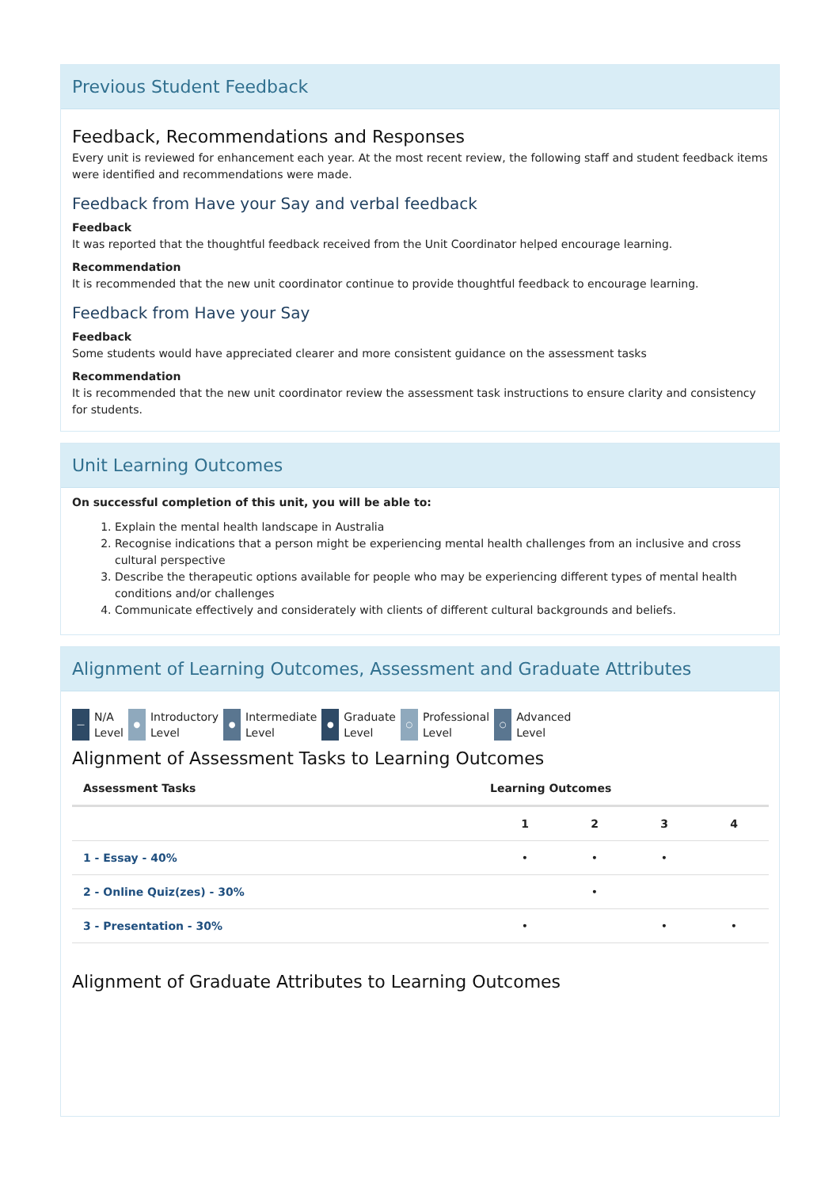Previous Student Feedback
Feedback, Recommendations and Responses
Every unit is reviewed for enhancement each year. At the most recent review, the following staff and student feedback items were identified and recommendations were made.
Feedback from Have your Say and verbal feedback
Feedback
It was reported that the thoughtful feedback received from the Unit Coordinator helped encourage learning.
Recommendation
It is recommended that the new unit coordinator continue to provide thoughtful feedback to encourage learning.
Feedback from Have your Say
Feedback
Some students would have appreciated clearer and more consistent guidance on the assessment tasks
Recommendation
It is recommended that the new unit coordinator review the assessment task instructions to ensure clarity and consistency for students.
Unit Learning Outcomes
On successful completion of this unit, you will be able to:
1. Explain the mental health landscape in Australia
2. Recognise indications that a person might be experiencing mental health challenges from an inclusive and cross cultural perspective
3. Describe the therapeutic options available for people who may be experiencing different types of mental health conditions and/or challenges
4. Communicate effectively and considerately with clients of different cultural backgrounds and beliefs.
Alignment of Learning Outcomes, Assessment and Graduate Attributes
— N/A
Level
● Introductory
Level
● Intermediate
Level
● Graduate
Level
○ Professional
Level
○ Advanced
Level
Alignment of Assessment Tasks to Learning Outcomes
| Assessment Tasks | Learning Outcomes | | | |
| --- | --- | --- | --- | --- |
| | 1 | 2 | 3 | 4 |
| 1 - Essay - 40% | • | • | • | |
| 2 - Online Quiz(zes) - 30% | | • | | |
| 3 - Presentation - 30% | • | | • | • |
Alignment of Graduate Attributes to Learning Outcomes